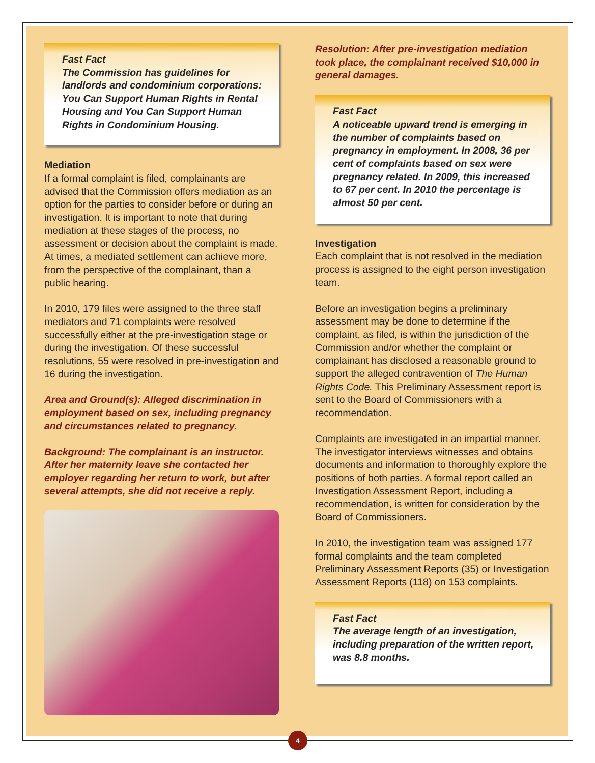Fast Fact
The Commission has guidelines for landlords and condominium corporations: You Can Support Human Rights in Rental Housing and You Can Support Human Rights in Condominium Housing.
Mediation
If a formal complaint is filed, complainants are advised that the Commission offers mediation as an option for the parties to consider before or during an investigation. It is important to note that during mediation at these stages of the process, no assessment or decision about the complaint is made. At times, a mediated settlement can achieve more, from the perspective of the complainant, than a public hearing.
In 2010, 179 files were assigned to the three staff mediators and 71 complaints were resolved successfully either at the pre-investigation stage or during the investigation. Of these successful resolutions, 55 were resolved in pre-investigation and 16 during the investigation.
Area and Ground(s): Alleged discrimination in employment based on sex, including pregnancy and circumstances related to pregnancy.
Background: The complainant is an instructor. After her maternity leave she contacted her employer regarding her return to work, but after several attempts, she did not receive a reply.
Resolution: After pre-investigation mediation took place, the complainant received $10,000 in general damages.
Fast Fact
A noticeable upward trend is emerging in the number of complaints based on pregnancy in employment. In 2008, 36 per cent of complaints based on sex were pregnancy related. In 2009, this increased to 67 per cent. In 2010 the percentage is almost 50 per cent.
Investigation
Each complaint that is not resolved in the mediation process is assigned to the eight person investigation team.
Before an investigation begins a preliminary assessment may be done to determine if the complaint, as filed, is within the jurisdiction of the Commission and/or whether the complaint or complainant has disclosed a reasonable ground to support the alleged contravention of The Human Rights Code. This Preliminary Assessment report is sent to the Board of Commissioners with a recommendation.
Complaints are investigated in an impartial manner. The investigator interviews witnesses and obtains documents and information to thoroughly explore the positions of both parties. A formal report called an Investigation Assessment Report, including a recommendation, is written for consideration by the Board of Commissioners.
In 2010, the investigation team was assigned 177 formal complaints and the team completed Preliminary Assessment Reports (35) or Investigation Assessment Reports (118) on 153 complaints.
Fast Fact
The average length of an investigation, including preparation of the written report, was 8.8 months.
4